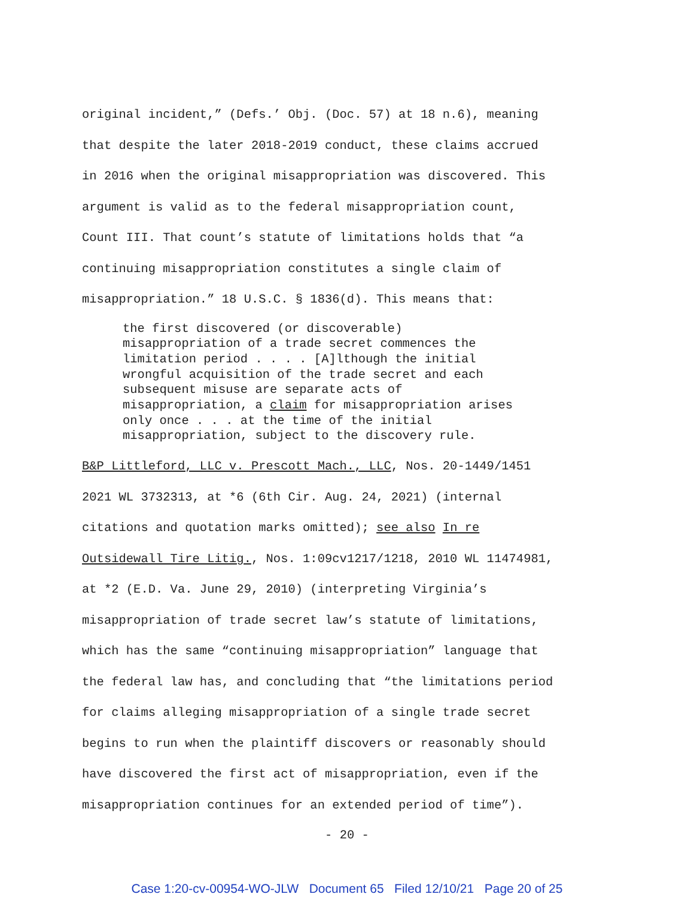original incident,” (Defs.’ Obj. (Doc. 57) at 18 n.6), meaning
that despite the later 2018-2019 conduct, these claims accrued
in 2016 when the original misappropriation was discovered. This
argument is valid as to the federal misappropriation count,
Count III. That count’s statute of limitations holds that “a
continuing misappropriation constitutes a single claim of
misappropriation.” 18 U.S.C. § 1836(d). This means that:
the first discovered (or discoverable)
misappropriation of a trade secret commences the
limitation period . . . . [A]lthough the initial
wrongful acquisition of the trade secret and each
subsequent misuse are separate acts of
misappropriation, a claim for misappropriation arises
only once . . . at the time of the initial
misappropriation, subject to the discovery rule.
B&P Littleford, LLC v. Prescott Mach., LLC, Nos. 20-1449/1451
2021 WL 3732313, at *6 (6th Cir. Aug. 24, 2021) (internal
citations and quotation marks omitted); see also In re
Outsidewall Tire Litig., Nos. 1:09cv1217/1218, 2010 WL 11474981,
at *2 (E.D. Va. June 29, 2010) (interpreting Virginia’s
misappropriation of trade secret law’s statute of limitations,
which has the same “continuing misappropriation” language that
the federal law has, and concluding that “the limitations period
for claims alleging misappropriation of a single trade secret
begins to run when the plaintiff discovers or reasonably should
have discovered the first act of misappropriation, even if the
misappropriation continues for an extended period of time”).
- 20 -
Case 1:20-cv-00954-WO-JLW Document 65 Filed 12/10/21 Page 20 of 25